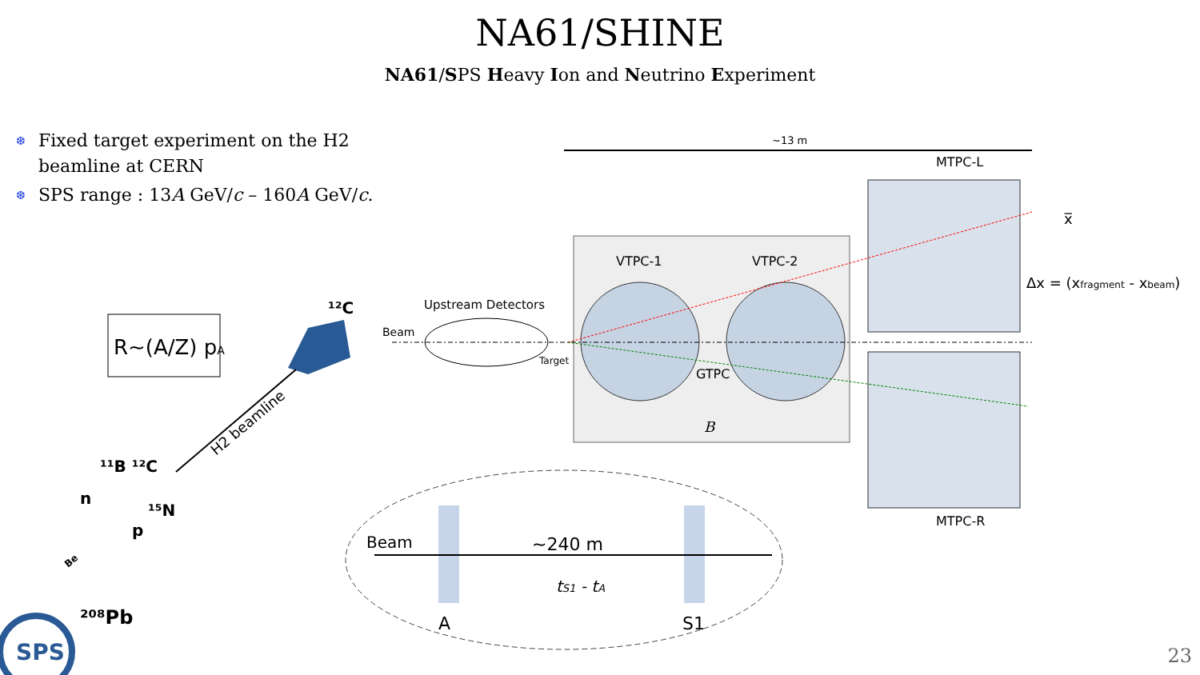NA61/SHINE
NA61/SPS Heavy Ion and Neutrino Experiment
❆ Fixed target experiment on the H2 beamline at CERN
❆ SPS range : 13A GeV/c – 160A GeV/c.
~13 m
VTPC-1
VTPC-2
GTPC
B
MTPC-L
MTPC-R
x̅
Δx = (xfragment - xbeam)
Upstream Detectors
Beam
Target
R~(A/Z) pA
¹²C
H2 beamline
¹¹B ¹²C
n
¹⁵N
p
²⁰⁸Pb
SPS
Be
Beam
~240 m
tS1 - tA
A
S1
23